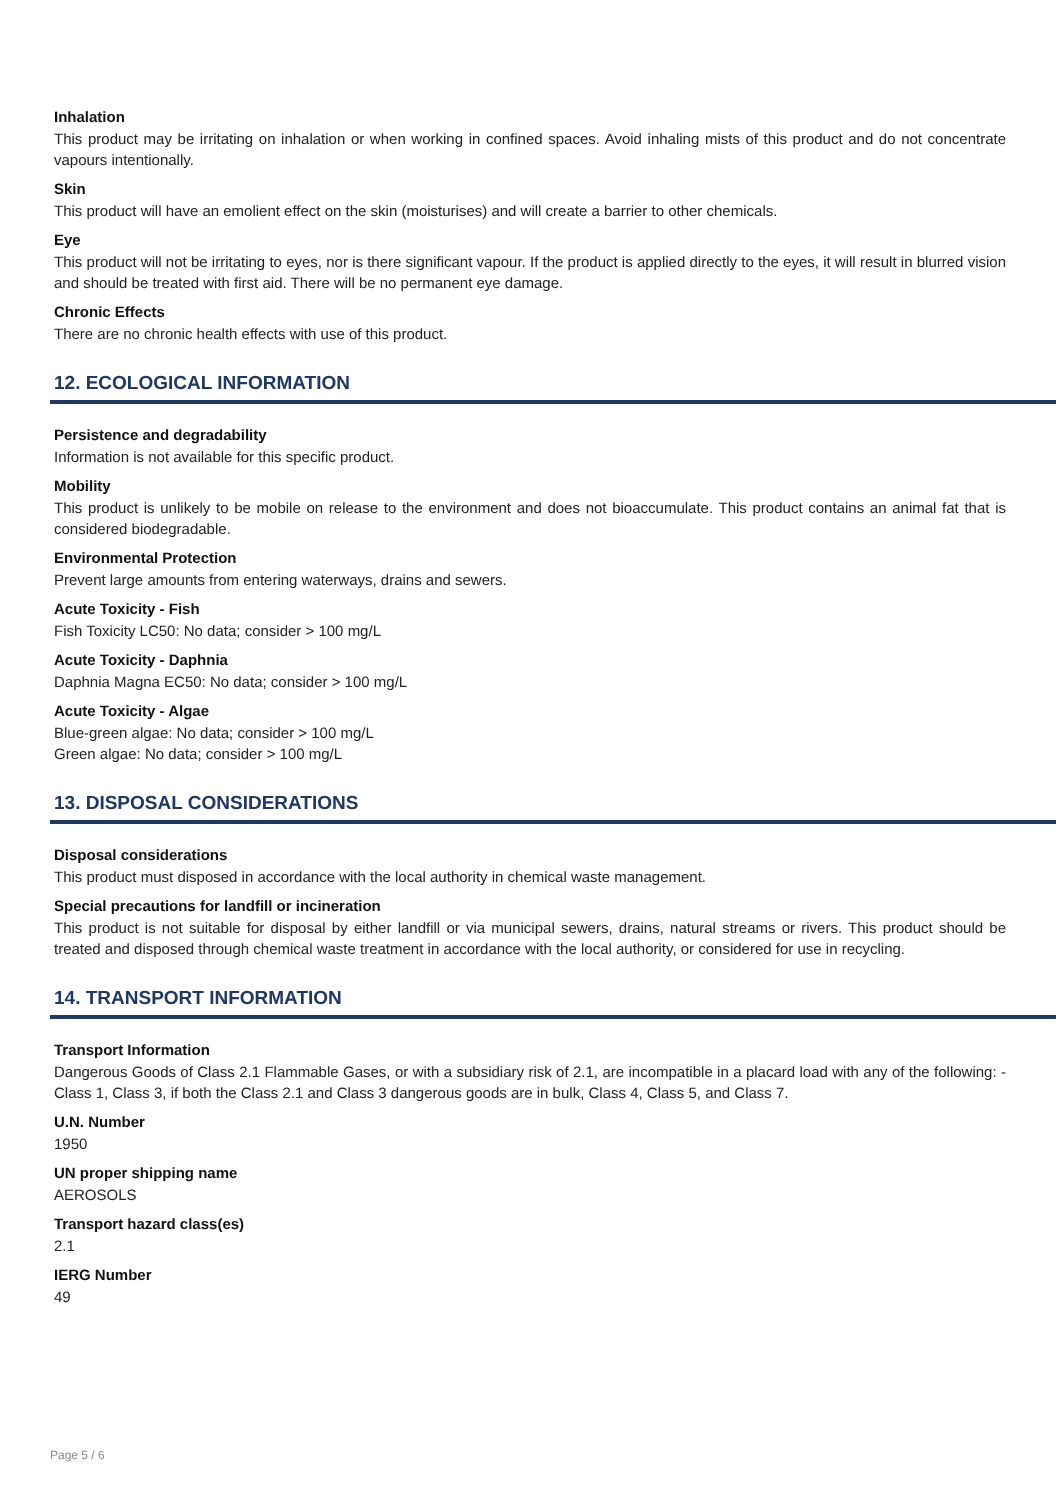Inhalation
This product may be irritating on inhalation or when working in confined spaces. Avoid inhaling mists of this product and do not concentrate vapours intentionally.
Skin
This product will have an emolient effect on the skin (moisturises) and will create a barrier to other chemicals.
Eye
This product will not be irritating to eyes, nor is there significant vapour. If the product is applied directly to the eyes, it will result in blurred vision and should be treated with first aid. There will be no permanent eye damage.
Chronic Effects
There are no chronic health effects with use of this product.
12. ECOLOGICAL INFORMATION
Persistence and degradability
Information is not available for this specific product.
Mobility
This product is unlikely to be mobile on release to the environment and does not bioaccumulate. This product contains an animal fat that is considered biodegradable.
Environmental Protection
Prevent large amounts from entering waterways, drains and sewers.
Acute Toxicity - Fish
Fish Toxicity LC50: No data; consider > 100 mg/L
Acute Toxicity - Daphnia
Daphnia Magna EC50: No data; consider > 100 mg/L
Acute Toxicity - Algae
Blue-green algae: No data; consider > 100 mg/L
Green algae: No data; consider > 100 mg/L
13. DISPOSAL CONSIDERATIONS
Disposal considerations
This product must disposed in accordance with the local authority in chemical waste management.
Special precautions for landfill or incineration
This product is not suitable for disposal by either landfill or via municipal sewers, drains, natural streams or rivers. This product should be treated and disposed through chemical waste treatment in accordance with the local authority, or considered for use in recycling.
14. TRANSPORT INFORMATION
Transport Information
Dangerous Goods of Class 2.1 Flammable Gases, or with a subsidiary risk of 2.1, are incompatible in a placard load with any of the following: - Class 1, Class 3, if both the Class 2.1 and Class 3 dangerous goods are in bulk, Class 4, Class 5, and Class 7.
U.N. Number
1950
UN proper shipping name
AEROSOLS
Transport hazard class(es)
2.1
IERG Number
49
Page 5 / 6